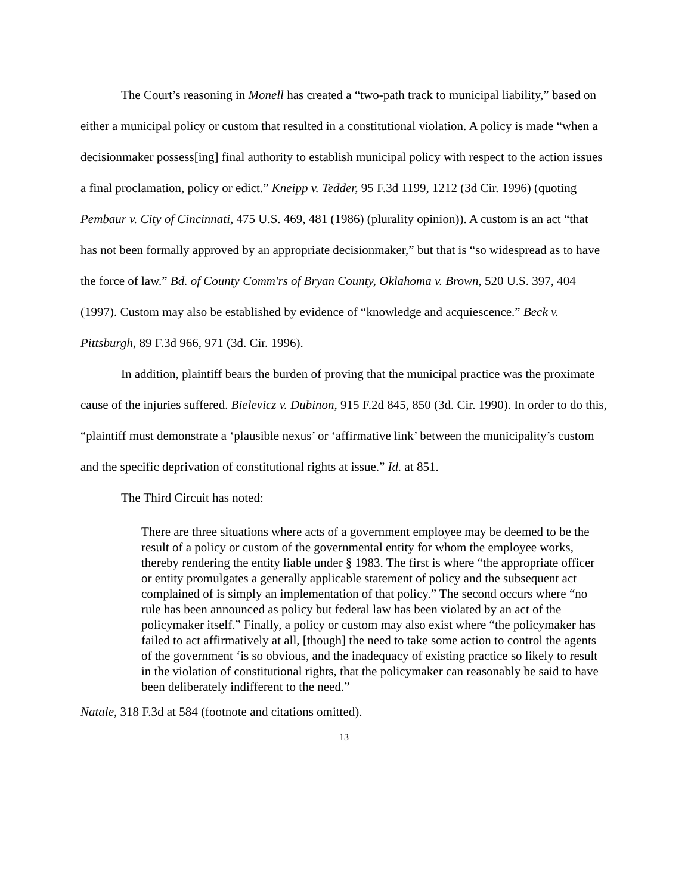The Court’s reasoning in Monell has created a “two-path track to municipal liability,” based on either a municipal policy or custom that resulted in a constitutional violation. A policy is made “when a decisionmaker possess[ing] final authority to establish municipal policy with respect to the action issues a final proclamation, policy or edict.” Kneipp v. Tedder, 95 F.3d 1199, 1212 (3d Cir. 1996) (quoting Pembaur v. City of Cincinnati, 475 U.S. 469, 481 (1986) (plurality opinion)). A custom is an act “that has not been formally approved by an appropriate decisionmaker,” but that is “so widespread as to have the force of law.” Bd. of County Comm'rs of Bryan County, Oklahoma v. Brown, 520 U.S. 397, 404 (1997). Custom may also be established by evidence of “knowledge and acquiescence.” Beck v. Pittsburgh, 89 F.3d 966, 971 (3d. Cir. 1996).
In addition, plaintiff bears the burden of proving that the municipal practice was the proximate cause of the injuries suffered. Bielevicz v. Dubinon, 915 F.2d 845, 850 (3d. Cir. 1990). In order to do this, “plaintiff must demonstrate a ‘plausible nexus’ or ‘affirmative link’ between the municipality’s custom and the specific deprivation of constitutional rights at issue.” Id. at 851.
The Third Circuit has noted:
There are three situations where acts of a government employee may be deemed to be the result of a policy or custom of the governmental entity for whom the employee works, thereby rendering the entity liable under § 1983. The first is where “the appropriate officer or entity promulgates a generally applicable statement of policy and the subsequent act complained of is simply an implementation of that policy.” The second occurs where “no rule has been announced as policy but federal law has been violated by an act of the policymaker itself.” Finally, a policy or custom may also exist where “the policymaker has failed to act affirmatively at all, [though] the need to take some action to control the agents of the government ‘is so obvious, and the inadequacy of existing practice so likely to result in the violation of constitutional rights, that the policymaker can reasonably be said to have been deliberately indifferent to the need.”
Natale, 318 F.3d at 584 (footnote and citations omitted).
13